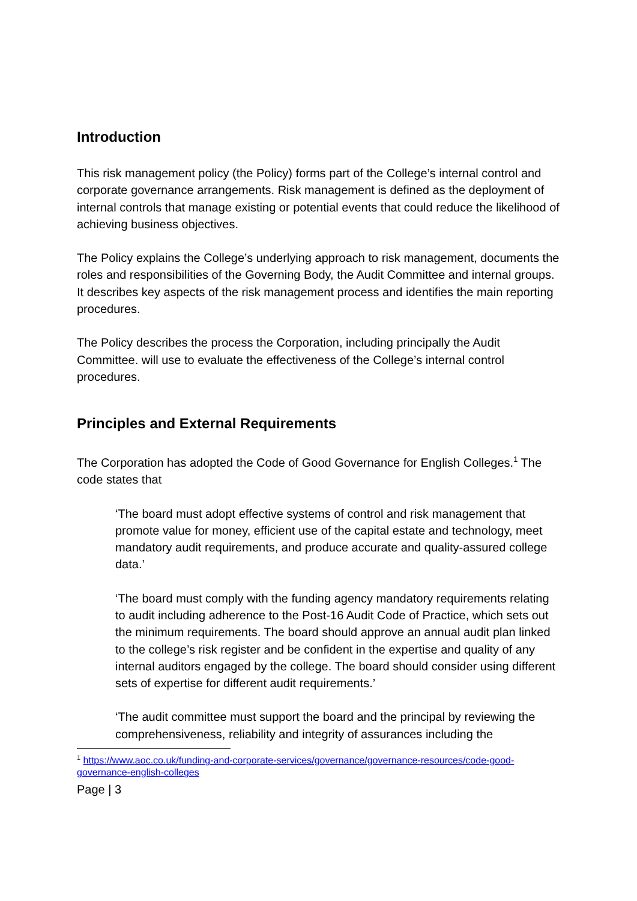Introduction
This risk management policy (the Policy) forms part of the College’s internal control and corporate governance arrangements. Risk management is defined as the deployment of internal controls that manage existing or potential events that could reduce the likelihood of achieving business objectives.
The Policy explains the College’s underlying approach to risk management, documents the roles and responsibilities of the Governing Body, the Audit Committee and internal groups. It describes key aspects of the risk management process and identifies the main reporting procedures.
The Policy describes the process the Corporation, including principally the Audit Committee. will use to evaluate the effectiveness of the College’s internal control procedures.
Principles and External Requirements
The Corporation has adopted the Code of Good Governance for English Colleges.<sup>1</sup> The code states that
‘The board must adopt effective systems of control and risk management that promote value for money, efficient use of the capital estate and technology, meet mandatory audit requirements, and produce accurate and quality-assured college data.’
‘The board must comply with the funding agency mandatory requirements relating to audit including adherence to the Post-16 Audit Code of Practice, which sets out the minimum requirements. The board should approve an annual audit plan linked to the college’s risk register and be confident in the expertise and quality of any internal auditors engaged by the college. The board should consider using different sets of expertise for different audit requirements.’
‘The audit committee must support the board and the principal by reviewing the comprehensiveness, reliability and integrity of assurances including the
<sup>1</sup> https://www.aoc.co.uk/funding-and-corporate-services/governance/governance-resources/code-good-governance-english-colleges
Page | 3